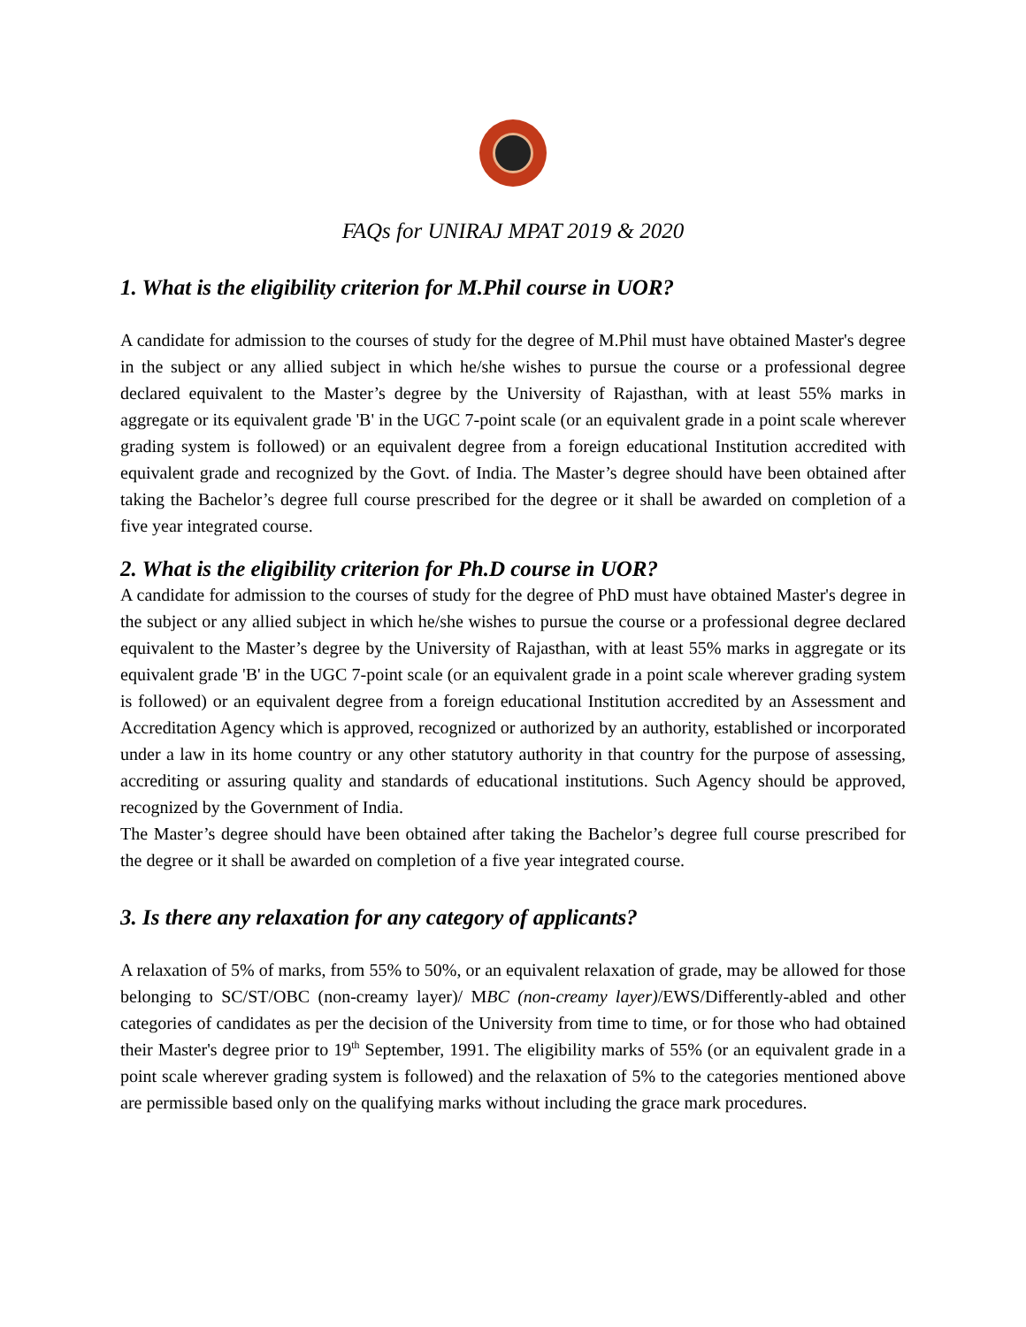FAQs for UNIRAJ MPAT 2019 & 2020
1. What is the eligibility criterion for M.Phil course in UOR?
A candidate for admission to the courses of study for the degree of M.Phil must have obtained Master's degree in the subject or any allied subject in which he/she wishes to pursue the course or a professional degree declared equivalent to the Master’s degree by the University of Rajasthan, with at least 55% marks in aggregate or its equivalent grade 'B' in the UGC 7-point scale (or an equivalent grade in a point scale wherever grading system is followed) or an equivalent degree from a foreign educational Institution accredited with equivalent grade and recognized by the Govt. of India. The Master’s degree should have been obtained after taking the Bachelor’s degree full course prescribed for the degree or it shall be awarded on completion of a five year integrated course.
2. What is the eligibility criterion for Ph.D course in UOR?
A candidate for admission to the courses of study for the degree of PhD must have obtained Master's degree in the subject or any allied subject in which he/she wishes to pursue the course or a professional degree declared equivalent to the Master’s degree by the University of Rajasthan, with at least 55% marks in aggregate or its equivalent grade 'B' in the UGC 7-point scale (or an equivalent grade in a point scale wherever grading system is followed) or an equivalent degree from a foreign educational Institution accredited by an Assessment and Accreditation Agency which is approved, recognized or authorized by an authority, established or incorporated under a law in its home country or any other statutory authority in that country for the purpose of assessing, accrediting or assuring quality and standards of educational institutions. Such Agency should be approved, recognized by the Government of India.
The Master’s degree should have been obtained after taking the Bachelor’s degree full course prescribed for the degree or it shall be awarded on completion of a five year integrated course.
3. Is there any relaxation for any category of applicants?
A relaxation of 5% of marks, from 55% to 50%, or an equivalent relaxation of grade, may be allowed for those belonging to SC/ST/OBC (non-creamy layer)/ MBC (non-creamy layer)/EWS/Differently-abled and other categories of candidates as per the decision of the University from time to time, or for those who had obtained their Master's degree prior to 19<sup>th</sup> September, 1991. The eligibility marks of 55% (or an equivalent grade in a point scale wherever grading system is followed) and the relaxation of 5% to the categories mentioned above are permissible based only on the qualifying marks without including the grace mark procedures.